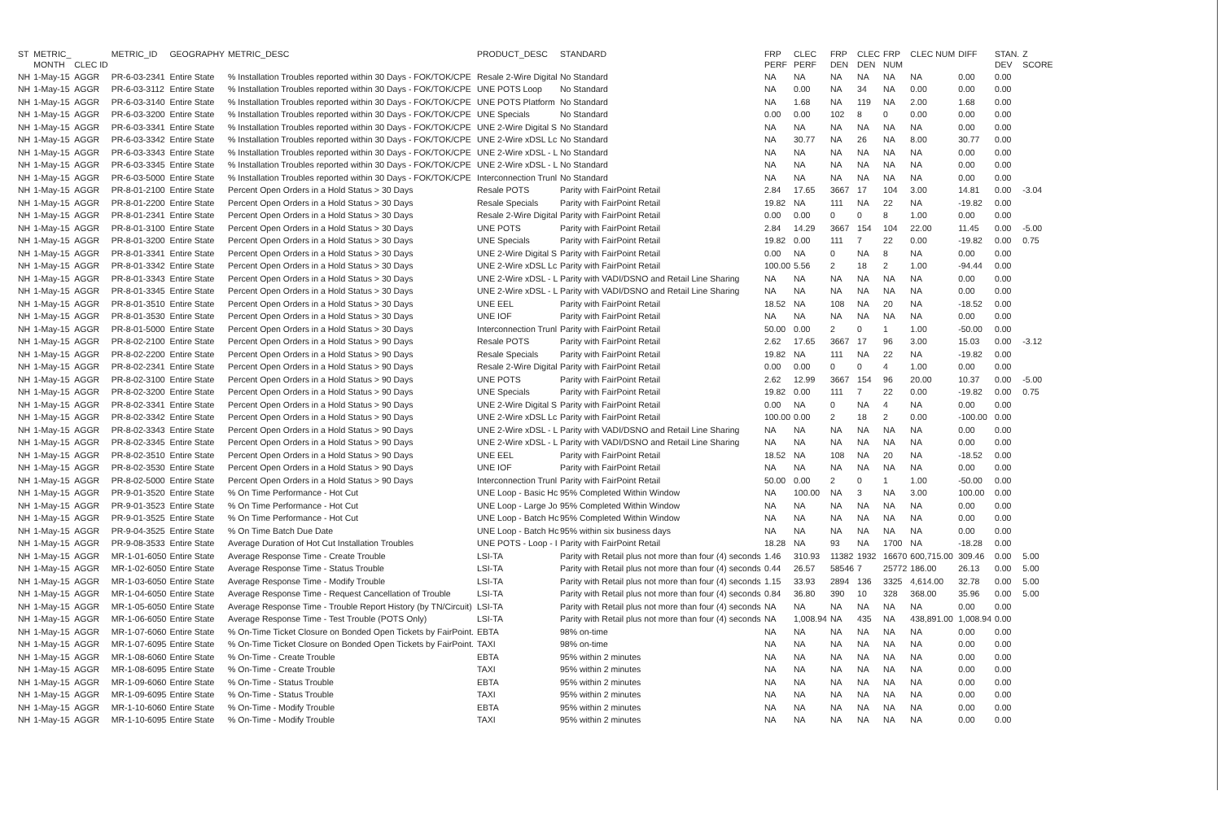| ST | METRIC_ MONTH | CLEC ID | METRIC_ID | GEOGRAPHY | METRIC_DESC | PRODUCT_DESC | STANDARD | FRP PERF | CLEC PERF | FRP DEN | CLEC DEN | FRP NUM | CLEC NUM | DIFF | STAN. DEV | Z SCORE |
| --- | --- | --- | --- | --- | --- | --- | --- | --- | --- | --- | --- | --- | --- | --- | --- | --- |
| NH | 1-May-15 | AGGR | PR-6-03-2341 | Entire State | % Installation Troubles reported within 30 Days - FOK/TOK/CPE | Resale 2-Wire Digital | No Standard | NA | NA | NA | NA | NA | NA | 0.00 | 0.00 | |
| NH | 1-May-15 | AGGR | PR-6-03-3112 | Entire State | % Installation Troubles reported within 30 Days - FOK/TOK/CPE | UNE POTS Loop | No Standard | NA | 0.00 | NA | 34 | NA | 0.00 | 0.00 | 0.00 | |
| NH | 1-May-15 | AGGR | PR-6-03-3140 | Entire State | % Installation Troubles reported within 30 Days - FOK/TOK/CPE | UNE POTS Platform | No Standard | NA | 1.68 | NA | 119 | NA | 2.00 | 1.68 | 0.00 | |
| NH | 1-May-15 | AGGR | PR-6-03-3200 | Entire State | % Installation Troubles reported within 30 Days - FOK/TOK/CPE | UNE Specials | No Standard | 0.00 | 0.00 | 102 | 8 | 0 | 0.00 | 0.00 | 0.00 | |
| NH | 1-May-15 | AGGR | PR-6-03-3341 | Entire State | % Installation Troubles reported within 30 Days - FOK/TOK/CPE | UNE 2-Wire Digital S | No Standard | NA | NA | NA | NA | NA | NA | 0.00 | 0.00 | |
| NH | 1-May-15 | AGGR | PR-6-03-3342 | Entire State | % Installation Troubles reported within 30 Days - FOK/TOK/CPE | UNE 2-Wire xDSL Lc | No Standard | NA | 30.77 | NA | 26 | NA | 8.00 | 30.77 | 0.00 | |
| NH | 1-May-15 | AGGR | PR-6-03-3343 | Entire State | % Installation Troubles reported within 30 Days - FOK/TOK/CPE | UNE 2-Wire xDSL - L | No Standard | NA | NA | NA | NA | NA | NA | 0.00 | 0.00 | |
| NH | 1-May-15 | AGGR | PR-6-03-3345 | Entire State | % Installation Troubles reported within 30 Days - FOK/TOK/CPE | UNE 2-Wire xDSL - L | No Standard | NA | NA | NA | NA | NA | NA | 0.00 | 0.00 | |
| NH | 1-May-15 | AGGR | PR-6-03-5000 | Entire State | % Installation Troubles reported within 30 Days - FOK/TOK/CPE | Interconnection Trunl | No Standard | NA | NA | NA | NA | NA | NA | 0.00 | 0.00 | |
| NH | 1-May-15 | AGGR | PR-8-01-2100 | Entire State | Percent Open Orders in a Hold Status > 30 Days | Resale POTS | Parity with FairPoint Retail | 2.84 | 17.65 | 3667 | 17 | 104 | 3.00 | 14.81 | 0.00 | -3.04 |
| NH | 1-May-15 | AGGR | PR-8-01-2200 | Entire State | Percent Open Orders in a Hold Status > 30 Days | Resale Specials | Parity with FairPoint Retail | 19.82 | NA | 111 | NA | 22 | NA | -19.82 | 0.00 | |
| NH | 1-May-15 | AGGR | PR-8-01-2341 | Entire State | Percent Open Orders in a Hold Status > 30 Days | Resale 2-Wire Digital | Parity with FairPoint Retail | 0.00 | 0.00 | 0 | 0 | 8 | 1.00 | 0.00 | 0.00 | |
| NH | 1-May-15 | AGGR | PR-8-01-3100 | Entire State | Percent Open Orders in a Hold Status > 30 Days | UNE POTS | Parity with FairPoint Retail | 2.84 | 14.29 | 3667 | 154 | 104 | 22.00 | 11.45 | 0.00 | -5.00 |
| NH | 1-May-15 | AGGR | PR-8-01-3200 | Entire State | Percent Open Orders in a Hold Status > 30 Days | UNE Specials | Parity with FairPoint Retail | 19.82 | 0.00 | 111 | 7 | 22 | 0.00 | -19.82 | 0.00 | 0.75 |
| NH | 1-May-15 | AGGR | PR-8-01-3341 | Entire State | Percent Open Orders in a Hold Status > 30 Days | UNE 2-Wire Digital S | Parity with FairPoint Retail | 0.00 | NA | 0 | NA | 8 | NA | 0.00 | 0.00 | |
| NH | 1-May-15 | AGGR | PR-8-01-3342 | Entire State | Percent Open Orders in a Hold Status > 30 Days | UNE 2-Wire xDSL Lc | Parity with FairPoint Retail | 100.00 | 5.56 | 2 | 18 | 2 | 1.00 | -94.44 | 0.00 | |
| NH | 1-May-15 | AGGR | PR-8-01-3343 | Entire State | Percent Open Orders in a Hold Status > 30 Days | UNE 2-Wire xDSL - L | Parity with VADI/DSNO and Retail Line Sharing | NA | NA | NA | NA | NA | NA | 0.00 | 0.00 | |
| NH | 1-May-15 | AGGR | PR-8-01-3345 | Entire State | Percent Open Orders in a Hold Status > 30 Days | UNE 2-Wire xDSL - L | Parity with VADI/DSNO and Retail Line Sharing | NA | NA | NA | NA | NA | NA | 0.00 | 0.00 | |
| NH | 1-May-15 | AGGR | PR-8-01-3510 | Entire State | Percent Open Orders in a Hold Status > 30 Days | UNE EEL | Parity with FairPoint Retail | 18.52 | NA | 108 | NA | 20 | NA | -18.52 | 0.00 | |
| NH | 1-May-15 | AGGR | PR-8-01-3530 | Entire State | Percent Open Orders in a Hold Status > 30 Days | UNE IOF | Parity with FairPoint Retail | NA | NA | NA | NA | NA | NA | 0.00 | 0.00 | |
| NH | 1-May-15 | AGGR | PR-8-01-5000 | Entire State | Percent Open Orders in a Hold Status > 30 Days | Interconnection Trunl | Parity with FairPoint Retail | 50.00 | 0.00 | 2 | 0 | 1 | 1.00 | -50.00 | 0.00 | |
| NH | 1-May-15 | AGGR | PR-8-02-2100 | Entire State | Percent Open Orders in a Hold Status > 90 Days | Resale POTS | Parity with FairPoint Retail | 2.62 | 17.65 | 3667 | 17 | 96 | 3.00 | 15.03 | 0.00 | -3.12 |
| NH | 1-May-15 | AGGR | PR-8-02-2200 | Entire State | Percent Open Orders in a Hold Status > 90 Days | Resale Specials | Parity with FairPoint Retail | 19.82 | NA | 111 | NA | 22 | NA | -19.82 | 0.00 | |
| NH | 1-May-15 | AGGR | PR-8-02-2341 | Entire State | Percent Open Orders in a Hold Status > 90 Days | Resale 2-Wire Digital | Parity with FairPoint Retail | 0.00 | 0.00 | 0 | 0 | 4 | 1.00 | 0.00 | 0.00 | |
| NH | 1-May-15 | AGGR | PR-8-02-3100 | Entire State | Percent Open Orders in a Hold Status > 90 Days | UNE POTS | Parity with FairPoint Retail | 2.62 | 12.99 | 3667 | 154 | 96 | 20.00 | 10.37 | 0.00 | -5.00 |
| NH | 1-May-15 | AGGR | PR-8-02-3200 | Entire State | Percent Open Orders in a Hold Status > 90 Days | UNE Specials | Parity with FairPoint Retail | 19.82 | 0.00 | 111 | 7 | 22 | 0.00 | -19.82 | 0.00 | 0.75 |
| NH | 1-May-15 | AGGR | PR-8-02-3341 | Entire State | Percent Open Orders in a Hold Status > 90 Days | UNE 2-Wire Digital S | Parity with FairPoint Retail | 0.00 | NA | 0 | NA | 4 | NA | 0.00 | 0.00 | |
| NH | 1-May-15 | AGGR | PR-8-02-3342 | Entire State | Percent Open Orders in a Hold Status > 90 Days | UNE 2-Wire xDSL Lc | Parity with FairPoint Retail | 100.00 | 0.00 | 2 | 18 | 2 | 0.00 | -100.00 | 0.00 | |
| NH | 1-May-15 | AGGR | PR-8-02-3343 | Entire State | Percent Open Orders in a Hold Status > 90 Days | UNE 2-Wire xDSL - L | Parity with VADI/DSNO and Retail Line Sharing | NA | NA | NA | NA | NA | NA | 0.00 | 0.00 | |
| NH | 1-May-15 | AGGR | PR-8-02-3345 | Entire State | Percent Open Orders in a Hold Status > 90 Days | UNE 2-Wire xDSL - L | Parity with VADI/DSNO and Retail Line Sharing | NA | NA | NA | NA | NA | NA | 0.00 | 0.00 | |
| NH | 1-May-15 | AGGR | PR-8-02-3510 | Entire State | Percent Open Orders in a Hold Status > 90 Days | UNE EEL | Parity with FairPoint Retail | 18.52 | NA | 108 | NA | 20 | NA | -18.52 | 0.00 | |
| NH | 1-May-15 | AGGR | PR-8-02-3530 | Entire State | Percent Open Orders in a Hold Status > 90 Days | UNE IOF | Parity with FairPoint Retail | NA | NA | NA | NA | NA | NA | 0.00 | 0.00 | |
| NH | 1-May-15 | AGGR | PR-8-02-5000 | Entire State | Percent Open Orders in a Hold Status > 90 Days | Interconnection Trunl | Parity with FairPoint Retail | 50.00 | 0.00 | 2 | 0 | 1 | 1.00 | -50.00 | 0.00 | |
| NH | 1-May-15 | AGGR | PR-9-01-3520 | Entire State | % On Time Performance - Hot Cut | UNE Loop - Basic Hc | 95% Completed Within Window | NA | 100.00 | NA | 3 | NA | 3.00 | 100.00 | 0.00 | |
| NH | 1-May-15 | AGGR | PR-9-01-3523 | Entire State | % On Time Performance - Hot Cut | UNE Loop - Large Jo | 95% Completed Within Window | NA | NA | NA | NA | NA | NA | 0.00 | 0.00 | |
| NH | 1-May-15 | AGGR | PR-9-01-3525 | Entire State | % On Time Performance - Hot Cut | UNE Loop - Batch Hc | 95% Completed Within Window | NA | NA | NA | NA | NA | NA | 0.00 | 0.00 | |
| NH | 1-May-15 | AGGR | PR-9-04-3525 | Entire State | % On Time Batch Due Date | UNE Loop - Batch Hc | 95% within six business days | NA | NA | NA | NA | NA | NA | 0.00 | 0.00 | |
| NH | 1-May-15 | AGGR | PR-9-08-3533 | Entire State | Average Duration of Hot Cut Installation Troubles | UNE POTS - Loop - I | Parity with FairPoint Retail | 18.28 | NA | 93 | NA | 1700 | NA | -18.28 | 0.00 | |
| NH | 1-May-15 | AGGR | MR-1-01-6050 | Entire State | Average Response Time - Create Trouble | LSI-TA | Parity with Retail plus not more than four (4) seconds | 1.46 | 310.93 | 11382 | 1932 | 16670 | 600,715.00 | 309.46 | 0.00 | 5.00 |
| NH | 1-May-15 | AGGR | MR-1-02-6050 | Entire State | Average Response Time - Status Trouble | LSI-TA | Parity with Retail plus not more than four (4) seconds | 0.44 | 26.57 | 58546 | 7 | 25772 | 186.00 | 26.13 | 0.00 | 5.00 |
| NH | 1-May-15 | AGGR | MR-1-03-6050 | Entire State | Average Response Time - Modify Trouble | LSI-TA | Parity with Retail plus not more than four (4) seconds | 1.15 | 33.93 | 2894 | 136 | 3325 | 4,614.00 | 32.78 | 0.00 | 5.00 |
| NH | 1-May-15 | AGGR | MR-1-04-6050 | Entire State | Average Response Time - Request Cancellation of Trouble | LSI-TA | Parity with Retail plus not more than four (4) seconds | 0.84 | 36.80 | 390 | 10 | 328 | 368.00 | 35.96 | 0.00 | 5.00 |
| NH | 1-May-15 | AGGR | MR-1-05-6050 | Entire State | Average Response Time - Trouble Report History (by TN/Circuit) | LSI-TA | Parity with Retail plus not more than four (4) seconds | NA | NA | NA | NA | NA | NA | 0.00 | 0.00 | |
| NH | 1-May-15 | AGGR | MR-1-06-6050 | Entire State | Average Response Time - Test Trouble (POTS Only) | LSI-TA | Parity with Retail plus not more than four (4) seconds | NA | 1,008.94 | NA | 435 | NA | 438,891.00 | 1,008.94 | 0.00 | |
| NH | 1-May-15 | AGGR | MR-1-07-6060 | Entire State | % On-Time Ticket Closure on Bonded Open Tickets by FairPoint. | EBTA | 98% on-time | NA | NA | NA | NA | NA | NA | 0.00 | 0.00 | |
| NH | 1-May-15 | AGGR | MR-1-07-6095 | Entire State | % On-Time Ticket Closure on Bonded Open Tickets by FairPoint. | TAXI | 98% on-time | NA | NA | NA | NA | NA | NA | 0.00 | 0.00 | |
| NH | 1-May-15 | AGGR | MR-1-08-6060 | Entire State | % On-Time - Create Trouble | EBTA | 95% within 2 minutes | NA | NA | NA | NA | NA | NA | 0.00 | 0.00 | |
| NH | 1-May-15 | AGGR | MR-1-08-6095 | Entire State | % On-Time - Create Trouble | TAXI | 95% within 2 minutes | NA | NA | NA | NA | NA | NA | 0.00 | 0.00 | |
| NH | 1-May-15 | AGGR | MR-1-09-6060 | Entire State | % On-Time - Status Trouble | EBTA | 95% within 2 minutes | NA | NA | NA | NA | NA | NA | 0.00 | 0.00 | |
| NH | 1-May-15 | AGGR | MR-1-09-6095 | Entire State | % On-Time - Status Trouble | TAXI | 95% within 2 minutes | NA | NA | NA | NA | NA | NA | 0.00 | 0.00 | |
| NH | 1-May-15 | AGGR | MR-1-10-6060 | Entire State | % On-Time - Modify Trouble | EBTA | 95% within 2 minutes | NA | NA | NA | NA | NA | NA | 0.00 | 0.00 | |
| NH | 1-May-15 | AGGR | MR-1-10-6095 | Entire State | % On-Time - Modify Trouble | TAXI | 95% within 2 minutes | NA | NA | NA | NA | NA | NA | 0.00 | 0.00 | |